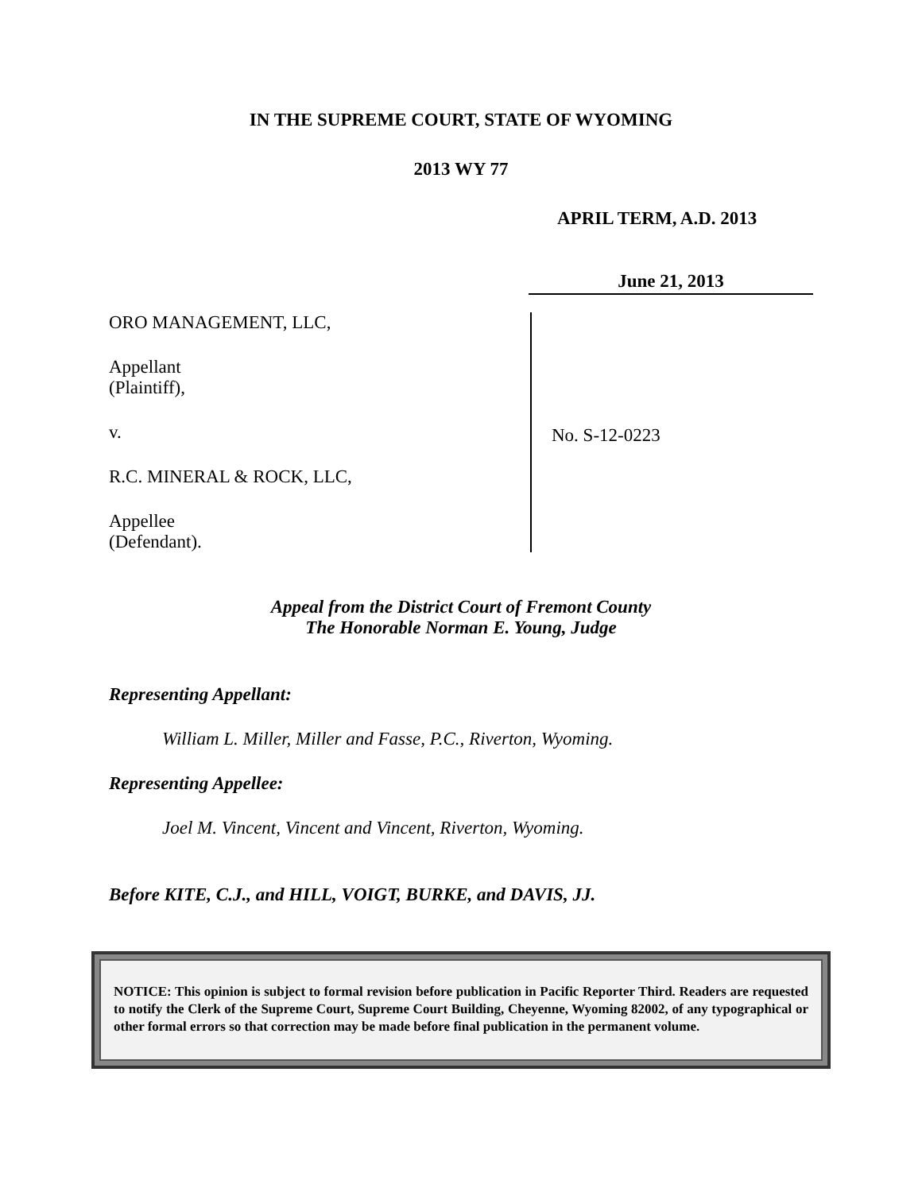IN THE SUPREME COURT, STATE OF WYOMING
2013 WY 77
APRIL TERM, A.D. 2013
June 21, 2013
ORO MANAGEMENT, LLC,
Appellant
(Plaintiff),
v.
R.C. MINERAL & ROCK, LLC,
Appellee
(Defendant).
No. S-12-0223
Appeal from the District Court of Fremont County
The Honorable Norman E. Young, Judge
Representing Appellant:
William L. Miller, Miller and Fasse, P.C., Riverton, Wyoming.
Representing Appellee:
Joel M. Vincent, Vincent and Vincent, Riverton, Wyoming.
Before KITE, C.J., and HILL, VOIGT, BURKE, and DAVIS, JJ.
NOTICE: This opinion is subject to formal revision before publication in Pacific Reporter Third. Readers are requested to notify the Clerk of the Supreme Court, Supreme Court Building, Cheyenne, Wyoming 82002, of any typographical or other formal errors so that correction may be made before final publication in the permanent volume.